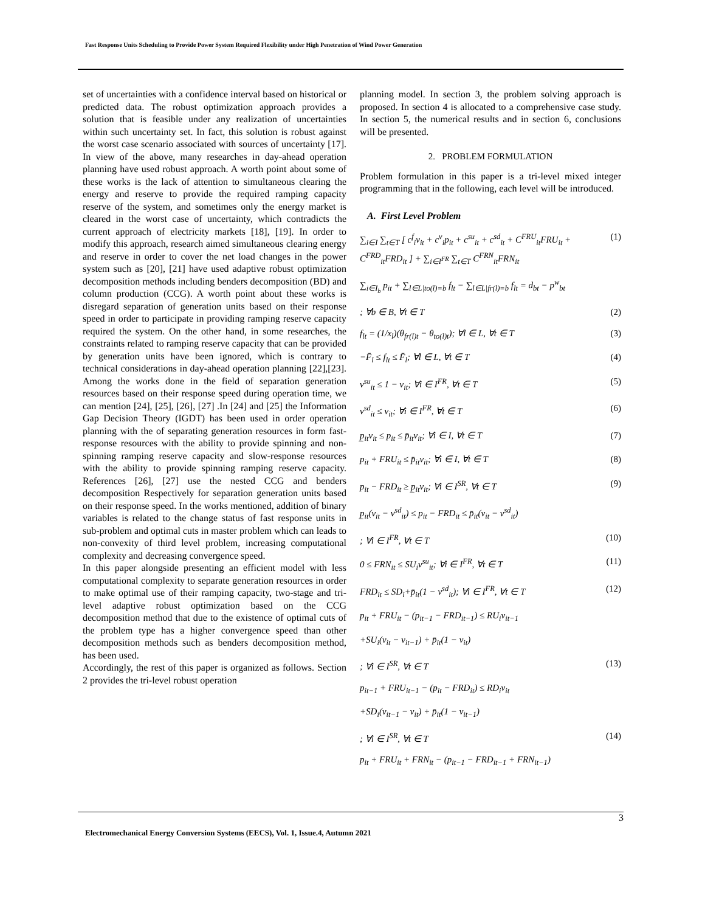Fast Response Units Scheduling to Provide Power System Required Flexibility under High Penetration of Wind Power Generation
set of uncertainties with a confidence interval based on historical or predicted data. The robust optimization approach provides a solution that is feasible under any realization of uncertainties within such uncertainty set. In fact, this solution is robust against the worst case scenario associated with sources of uncertainty [17]. In view of the above, many researches in day-ahead operation planning have used robust approach. A worth point about some of these works is the lack of attention to simultaneous clearing the energy and reserve to provide the required ramping capacity reserve of the system, and sometimes only the energy market is cleared in the worst case of uncertainty, which contradicts the current approach of electricity markets [18], [19]. In order to modify this approach, research aimed simultaneous clearing energy and reserve in order to cover the net load changes in the power system such as [20], [21] have used adaptive robust optimization decomposition methods including benders decomposition (BD) and column production (CCG). A worth point about these works is disregard separation of generation units based on their response speed in order to participate in providing ramping reserve capacity required the system. On the other hand, in some researches, the constraints related to ramping reserve capacity that can be provided by generation units have been ignored, which is contrary to technical considerations in day-ahead operation planning [22],[23]. Among the works done in the field of separation generation resources based on their response speed during operation time, we can mention [24], [25], [26], [27] .In [24] and [25] the Information Gap Decision Theory (IGDT) has been used in order operation planning with the of separating generation resources in form fast-response resources with the ability to provide spinning and non-spinning ramping reserve capacity and slow-response resources with the ability to provide spinning ramping reserve capacity. References [26], [27] use the nested CCG and benders decomposition Respectively for separation generation units based on their response speed. In the works mentioned, addition of binary variables is related to the change status of fast response units in sub-problem and optimal cuts in master problem which can leads to non-convexity of third level problem, increasing computational complexity and decreasing convergence speed.
In this paper alongside presenting an efficient model with less computational complexity to separate generation resources in order to make optimal use of their ramping capacity, two-stage and tri-level adaptive robust optimization based on the CCG decomposition method that due to the existence of optimal cuts of the problem type has a higher convergence speed than other decomposition methods such as benders decomposition method, has been used.
Accordingly, the rest of this paper is organized as follows. Section 2 provides the tri-level robust operation
planning model. In section 3, the problem solving approach is proposed. In section 4 is allocated to a comprehensive case study. In section 5, the numerical results and in section 6, conclusions will be presented.
2. PROBLEM FORMULATION
Problem formulation in this paper is a tri-level mixed integer programming that in the following, each level will be introduced.
A. First Level Problem
∑<sub>i∈I</sub> ∑<sub>t∈T</sub> [ c<sup>f</sup><sub>i</sub>v<sub>it</sub> + c<sup>v</sup><sub>i</sub>p<sub>it</sub> + c<sup>su</sup><sub>it</sub> + c<sup>sd</sup><sub>it</sub> + C<sup>FRU</sup><sub>it</sub>FRU<sub>it</sub> + C<sup>FRD</sup><sub>it</sub>FRD<sub>it</sub> ] + ∑<sub>i∈I<sup>FR</sup></sub> ∑<sub>t∈T</sub> C<sup>FRN</sup><sub>it</sub>FRN<sub>it</sub> (1)
∑<sub>i∈I<sub>b</sub></sub> p<sub>it</sub> + ∑<sub>l∈L|to(l)=b</sub> f<sub>lt</sub> − ∑<sub>l∈L|fr(l)=b</sub> f<sub>lt</sub> = d<sub>bt</sub> − p<sup>w</sup><sub>bt</sub>
; ∀b ∈ B, ∀t ∈ T (2)
f<sub>lt</sub> = (1/x<sub>l</sub>)(θ<sub>fr(l)t</sub> − θ<sub>to(l)t</sub>); ∀l ∈ L, ∀t ∈ T (3)
−F̄<sub>l</sub> ≤ f<sub>lt</sub> ≤ F̄<sub>l</sub>; ∀l ∈ L, ∀t ∈ T (4)
v<sup>su</sup><sub>it</sub> ≤ 1 − v<sub>it</sub>; ∀i ∈ I<sup>FR</sup>, ∀t ∈ T (5)
v<sup>sd</sup><sub>it</sub> ≤ v<sub>it</sub>; ∀i ∈ I<sup>FR</sup>, ∀t ∈ T (6)
p̲<sub>it</sub>v<sub>it</sub> ≤ p<sub>it</sub> ≤ p̄<sub>it</sub>v<sub>it</sub>; ∀i ∈ I, ∀t ∈ T (7)
p<sub>it</sub> + FRU<sub>it</sub> ≤ p̄<sub>it</sub>v<sub>it</sub>; ∀i ∈ I, ∀t ∈ T (8)
p<sub>it</sub> − FRD<sub>it</sub> ≥ p̲<sub>it</sub>v<sub>it</sub>; ∀i ∈ I<sup>SR</sup>, ∀t ∈ T (9)
p̲<sub>it</sub>(v<sub>it</sub> − v<sup>sd</sup><sub>it</sub>) ≤ p<sub>it</sub> − FRD<sub>it</sub> ≤ p̄<sub>it</sub>(v<sub>it</sub> − v<sup>sd</sup><sub>it</sub>)
; ∀i ∈ I<sup>FR</sup>, ∀t ∈ T (10)
0 ≤ FRN<sub>it</sub> ≤ SU<sub>i</sub>v<sup>su</sup><sub>it</sub>; ∀i ∈ I<sup>FR</sup>, ∀t ∈ T (11)
FRD<sub>it</sub> ≤ SD<sub>i</sub>+p̄<sub>it</sub>(1 − v<sup>sd</sup><sub>it</sub>); ∀i ∈ I<sup>FR</sup>, ∀t ∈ T (12)
p<sub>it</sub> + FRU<sub>it</sub> − (p<sub>it−1</sub> − FRD<sub>it−1</sub>) ≤ RU<sub>i</sub>v<sub>it−1</sub>
+SU<sub>i</sub>(v<sub>it</sub> − v<sub>it−1</sub>) + p̄<sub>it</sub>(1 − v<sub>it</sub>)
; ∀i ∈ I<sup>SR</sup>, ∀t ∈ T (13)
p<sub>it−1</sub> + FRU<sub>it−1</sub> − (p<sub>it</sub> − FRD<sub>it</sub>) ≤ RD<sub>i</sub>v<sub>it</sub>
+SD<sub>i</sub>(v<sub>it−1</sub> − v<sub>it</sub>) + p̄<sub>it</sub>(1 − v<sub>it−1</sub>)
; ∀i ∈ I<sup>SR</sup>, ∀t ∈ T (14)
p<sub>it</sub> + FRU<sub>it</sub> + FRN<sub>it</sub> − (p<sub>it−1</sub> − FRD<sub>it−1</sub> + FRN<sub>it−1</sub>)
3
Electromechanical Energy Conversion Systems (EECS), Vol. 1, Issue.4, Autumn 2021